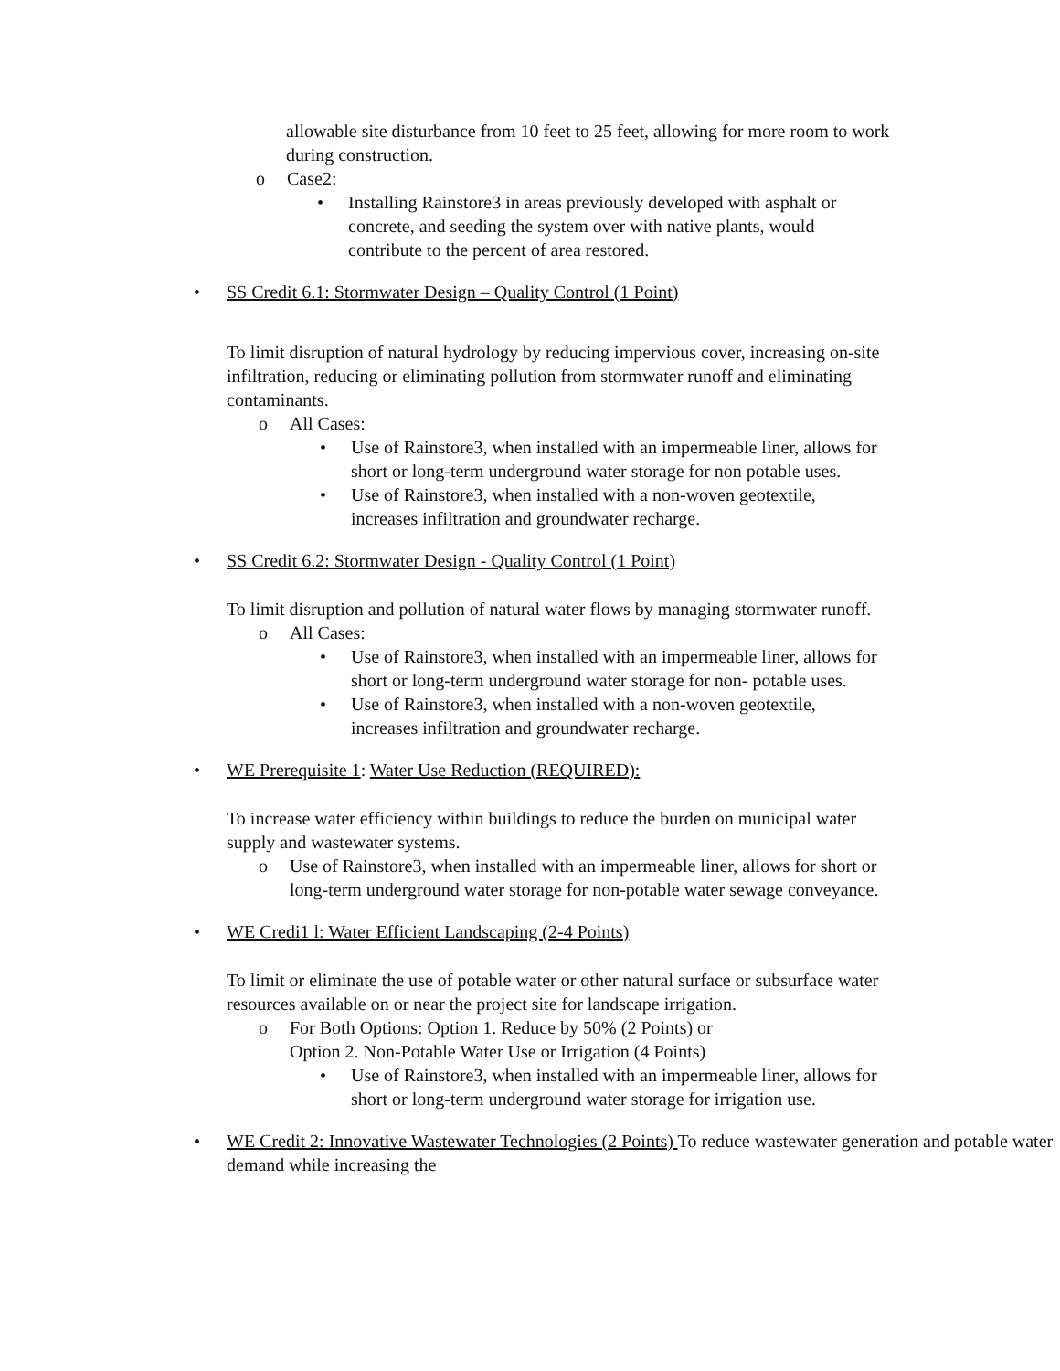allowable site disturbance from 10 feet to 25 feet, allowing for more room to work during construction.
o Case2:
• Installing Rainstore3 in areas previously developed with asphalt or concrete, and seeding the system over with native plants, would contribute to the percent of area restored.
• SS Credit 6.1: Stormwater Design – Quality Control (1 Point)
To limit disruption of natural hydrology by reducing impervious cover, increasing on-site infiltration, reducing or eliminating pollution from stormwater runoff and eliminating contaminants.
o All Cases:
• Use of Rainstore3, when installed with an impermeable liner, allows for short or long-term underground water storage for non potable uses.
• Use of Rainstore3, when installed with a non-woven geotextile, increases infiltration and groundwater recharge.
• SS Credit 6.2: Stormwater Design - Quality Control (1 Point)
To limit disruption and pollution of natural water flows by managing stormwater runoff.
o All Cases:
• Use of Rainstore3, when installed with an impermeable liner, allows for short or long-term underground water storage for non- potable uses.
• Use of Rainstore3, when installed with a non-woven geotextile, increases infiltration and groundwater recharge.
• WE Prerequisite 1: Water Use Reduction (REQUIRED):
To increase water efficiency within buildings to reduce the burden on municipal water supply and wastewater systems.
o Use of Rainstore3, when installed with an impermeable liner, allows for short or long-term underground water storage for non-potable water sewage conveyance.
• WE Credi1 l: Water Efficient Landscaping (2-4 Points)
To limit or eliminate the use of potable water or other natural surface or subsurface water resources available on or near the project site for landscape irrigation.
o For Both Options: Option 1. Reduce by 50% (2 Points) or
Option 2. Non-Potable Water Use or Irrigation (4 Points)
• Use of Rainstore3, when installed with an impermeable liner, allows for short or long-term underground water storage for irrigation use.
• WE Credit 2: Innovative Wastewater Technologies (2 Points) To reduce wastewater generation and potable water demand while increasing the